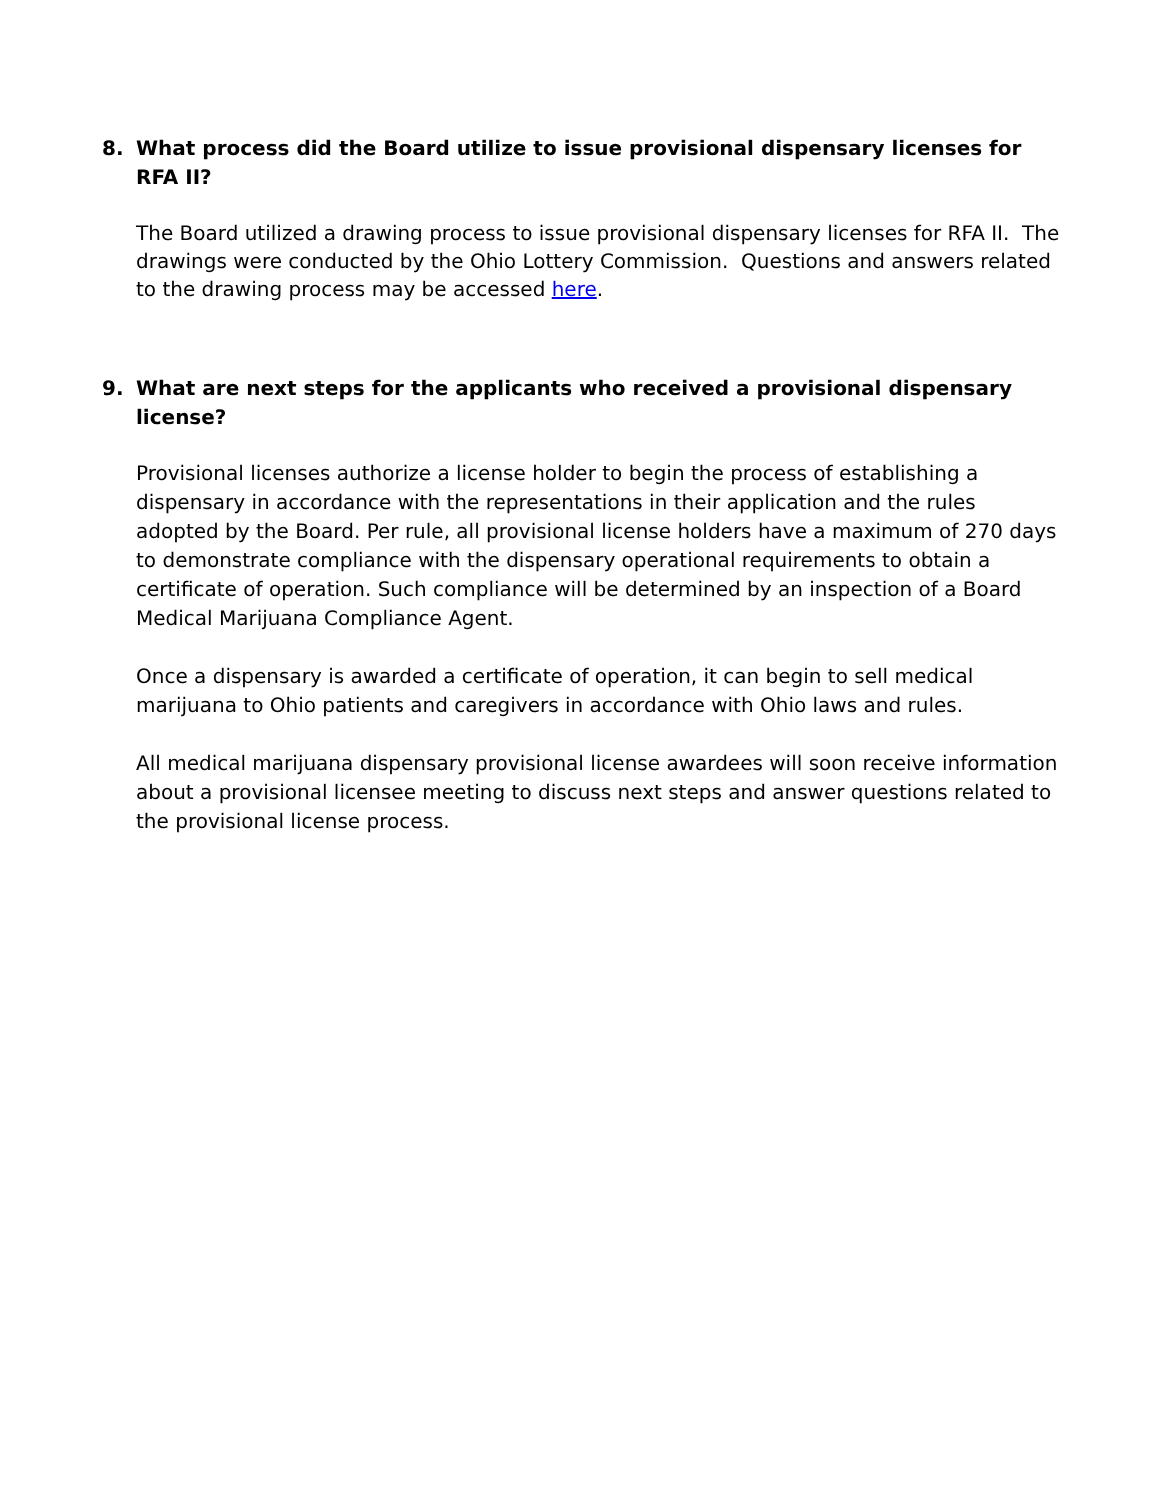8. What process did the Board utilize to issue provisional dispensary licenses for RFA II?
The Board utilized a drawing process to issue provisional dispensary licenses for RFA II. The drawings were conducted by the Ohio Lottery Commission. Questions and answers related to the drawing process may be accessed here.
9. What are next steps for the applicants who received a provisional dispensary license?
Provisional licenses authorize a license holder to begin the process of establishing a dispensary in accordance with the representations in their application and the rules adopted by the Board. Per rule, all provisional license holders have a maximum of 270 days to demonstrate compliance with the dispensary operational requirements to obtain a certificate of operation. Such compliance will be determined by an inspection of a Board Medical Marijuana Compliance Agent.
Once a dispensary is awarded a certificate of operation, it can begin to sell medical marijuana to Ohio patients and caregivers in accordance with Ohio laws and rules.
All medical marijuana dispensary provisional license awardees will soon receive information about a provisional licensee meeting to discuss next steps and answer questions related to the provisional license process.